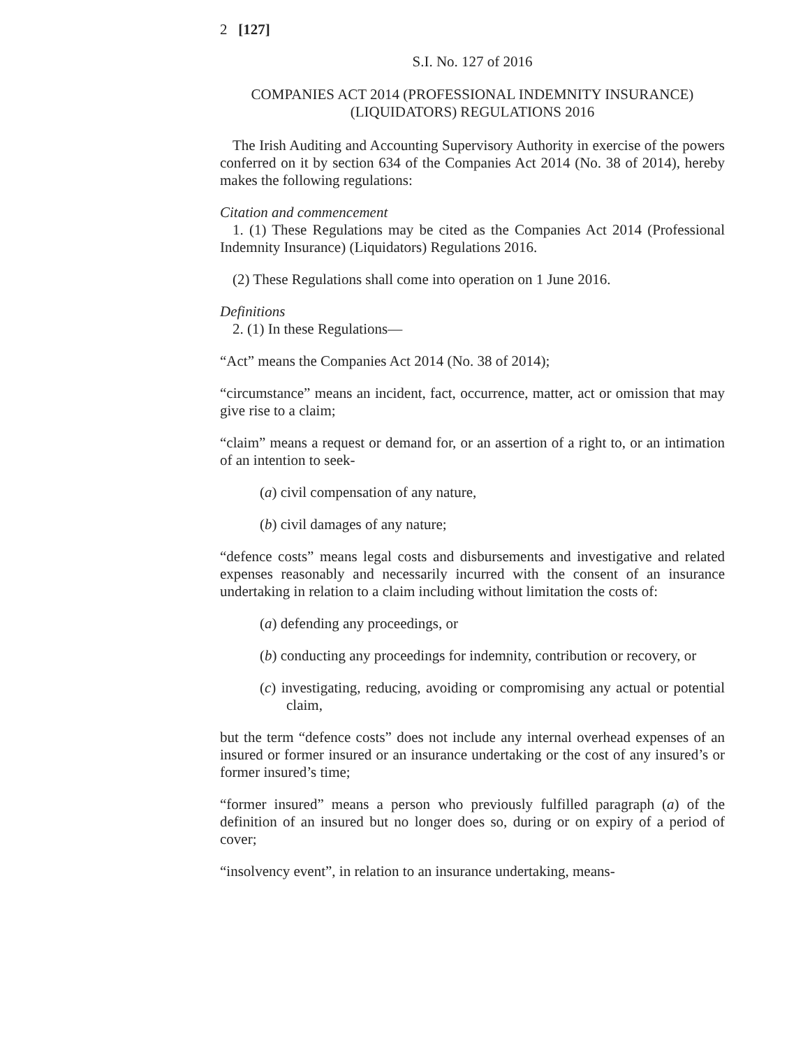2 [127]
S.I. No. 127 of 2016
COMPANIES ACT 2014 (PROFESSIONAL INDEMNITY INSURANCE)
(LIQUIDATORS) REGULATIONS 2016
The Irish Auditing and Accounting Supervisory Authority in exercise of the powers conferred on it by section 634 of the Companies Act 2014 (No. 38 of 2014), hereby makes the following regulations:
Citation and commencement
1. (1) These Regulations may be cited as the Companies Act 2014 (Professional Indemnity Insurance) (Liquidators) Regulations 2016.
(2) These Regulations shall come into operation on 1 June 2016.
Definitions
2. (1) In these Regulations—
“Act” means the Companies Act 2014 (No. 38 of 2014);
“circumstance” means an incident, fact, occurrence, matter, act or omission that may give rise to a claim;
“claim” means a request or demand for, or an assertion of a right to, or an intimation of an intention to seek-
(a) civil compensation of any nature,
(b) civil damages of any nature;
“defence costs” means legal costs and disbursements and investigative and related expenses reasonably and necessarily incurred with the consent of an insurance undertaking in relation to a claim including without limitation the costs of:
(a) defending any proceedings, or
(b) conducting any proceedings for indemnity, contribution or recovery, or
(c) investigating, reducing, avoiding or compromising any actual or potential claim,
but the term “defence costs” does not include any internal overhead expenses of an insured or former insured or an insurance undertaking or the cost of any insured’s or former insured’s time;
“former insured” means a person who previously fulfilled paragraph (a) of the definition of an insured but no longer does so, during or on expiry of a period of cover;
“insolvency event”, in relation to an insurance undertaking, means-